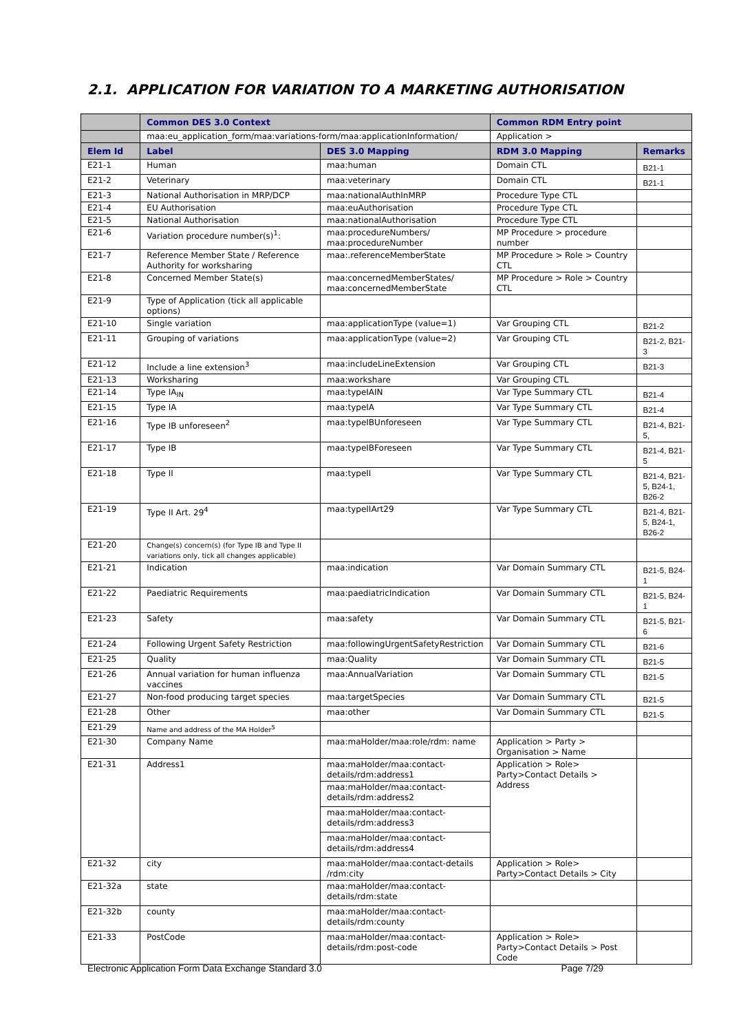2.1. APPLICATION FOR VARIATION TO A MARKETING AUTHORISATION
| | Common DES 3.0 Context | | Common RDM Entry point | |
| --- | --- | --- | --- | --- |
| | maa:eu_application_form/maa:variations-form/maa:applicationInformation/ | | Application > | |
| Elem Id | Label | DES 3.0 Mapping | RDM 3.0 Mapping | Remarks |
| E21-1 | Human | maa:human | Domain CTL | B21-1 |
| E21-2 | Veterinary | maa:veterinary | Domain CTL | B21-1 |
| E21-3 | National Authorisation in MRP/DCP | maa:nationalAuthInMRP | Procedure Type CTL | |
| E21-4 | EU Authorisation | maa:euAuthorisation | Procedure Type CTL | |
| E21-5 | National Authorisation | maa:nationalAuthorisation | Procedure Type CTL | |
| E21-6 | Variation procedure number(s)<sup>1</sup>: | maa:procedureNumbers/ maa:procedureNumber | MP Procedure > procedure number | |
| E21-7 | Reference Member State / Reference Authority for worksharing | maa:.referenceMemberState | MP Procedure > Role > Country CTL | |
| E21-8 | Concerned Member State(s) | maa:concernedMemberStates/ maa:concernedMemberState | MP Procedure > Role > Country CTL | |
| E21-9 | Type of Application (tick all applicable options) | | | |
| E21-10 | Single variation | maa:applicationType (value=1) | Var Grouping CTL | B21-2 |
| E21-11 | Grouping of variations | maa:applicationType (value=2) | Var Grouping CTL | B21-2, B21-3 |
| E21-12 | Include a line extension<sup>3</sup> | maa:includeLineExtension | Var Grouping CTL | B21-3 |
| E21-13 | Worksharing | maa:workshare | Var Grouping CTL | |
| E21-14 | Type IA<sub>IN</sub> | maa:typeIAIN | Var Type Summary CTL | B21-4 |
| E21-15 | Type IA | maa:typeIA | Var Type Summary CTL | B21-4 |
| E21-16 | Type IB unforeseen<sup>2</sup> | maa:typeIBUnforeseen | Var Type Summary CTL | B21-4, B21-5, |
| E21-17 | Type IB | maa:typeIBForeseen | Var Type Summary CTL | B21-4, B21-5 |
| E21-18 | Type II | maa:typeII | Var Type Summary CTL | B21-4, B21-5, B24-1, B26-2 |
| E21-19 | Type II Art. 29<sup>4</sup> | maa:typeIIArt29 | Var Type Summary CTL | B21-4, B21-5, B24-1, B26-2 |
| E21-20 | Change(s) concern(s) (for Type IB and Type II variations only, tick all changes applicable) | | | |
| E21-21 | Indication | maa:indication | Var Domain Summary CTL | B21-5, B24-1 |
| E21-22 | Paediatric Requirements | maa:paediatricIndication | Var Domain Summary CTL | B21-5, B24-1 |
| E21-23 | Safety | maa:safety | Var Domain Summary CTL | B21-5, B21-6 |
| E21-24 | Following Urgent Safety Restriction | maa:followingUrgentSafetyRestriction | Var Domain Summary CTL | B21-6 |
| E21-25 | Quality | maa:Quality | Var Domain Summary CTL | B21-5 |
| E21-26 | Annual variation for human influenza vaccines | maa:AnnualVariation | Var Domain Summary CTL | B21-5 |
| E21-27 | Non-food producing target species | maa:targetSpecies | Var Domain Summary CTL | B21-5 |
| E21-28 | Other | maa:other | Var Domain Summary CTL | B21-5 |
| E21-29 | Name and address of the MA Holder<sup>5</sup> | | | |
| E21-30 | Company Name | maa:maHolder/maa:role/rdm: name | Application > Party > Organisation > Name | |
| E21-31 | Address1 | maa:maHolder/maa:contact-details/rdm:address1 | Application > Role> Party>Contact Details > Address | |
| | | maa:maHolder/maa:contact-details/rdm:address2 | | |
| | | maa:maHolder/maa:contact-details/rdm:address3 | | |
| | | maa:maHolder/maa:contact-details/rdm:address4 | | |
| E21-32 | city | maa:maHolder/maa:contact-details /rdm:city | Application > Role> Party>Contact Details > City | |
| E21-32a | state | maa:maHolder/maa:contact-details/rdm:state | | |
| E21-32b | county | maa:maHolder/maa:contact-details/rdm:county | | |
| E21-33 | PostCode | maa:maHolder/maa:contact-details/rdm:post-code | Application > Role> Party>Contact Details > Post Code | |
Electronic Application Form Data Exchange Standard 3.0 Page 7/29